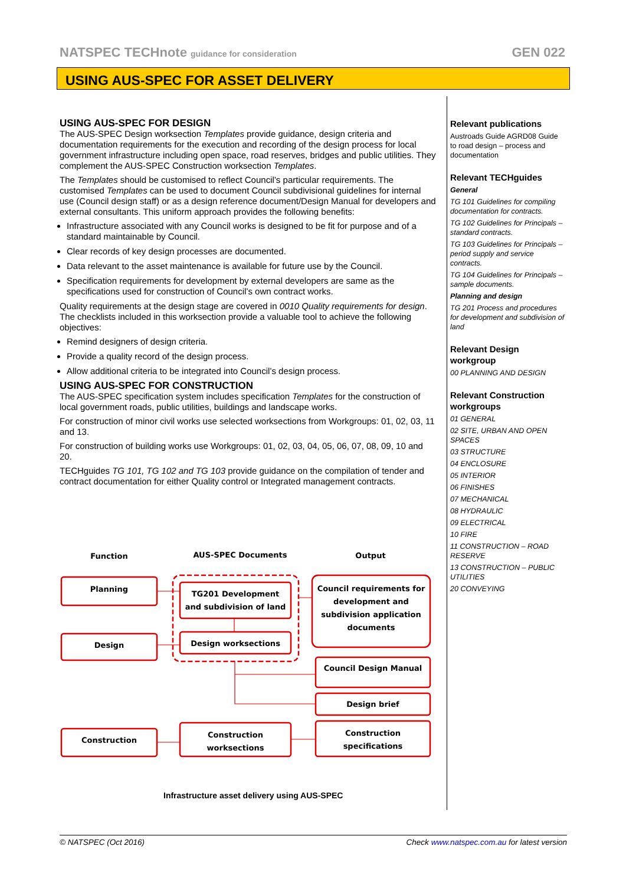NATSPEC TECHnote guidance for consideration GEN 022
USING AUS-SPEC FOR ASSET DELIVERY
USING AUS-SPEC FOR DESIGN
The AUS-SPEC Design worksection Templates provide guidance, design criteria and documentation requirements for the execution and recording of the design process for local government infrastructure including open space, road reserves, bridges and public utilities. They complement the AUS-SPEC Construction worksection Templates.
The Templates should be customised to reflect Council’s particular requirements. The customised Templates can be used to document Council subdivisional guidelines for internal use (Council design staff) or as a design reference document/Design Manual for developers and external consultants. This uniform approach provides the following benefits:
Infrastructure associated with any Council works is designed to be fit for purpose and of a standard maintainable by Council.
Clear records of key design processes are documented.
Data relevant to the asset maintenance is available for future use by the Council.
Specification requirements for development by external developers are same as the specifications used for construction of Council’s own contract works.
Quality requirements at the design stage are covered in 0010 Quality requirements for design. The checklists included in this worksection provide a valuable tool to achieve the following objectives:
Remind designers of design criteria.
Provide a quality record of the design process.
Allow additional criteria to be integrated into Council’s design process.
USING AUS-SPEC FOR CONSTRUCTION
The AUS-SPEC specification system includes specification Templates for the construction of local government roads, public utilities, buildings and landscape works.
For construction of minor civil works use selected worksections from Workgroups: 01, 02, 03, 11 and 13.
For construction of building works use Workgroups: 01, 02, 03, 04, 05, 06, 07, 08, 09, 10 and 20.
TECHguides TG 101, TG 102 and TG 103 provide guidance on the compilation of tender and contract documentation for either Quality control or Integrated management contracts.
Relevant publications
Austroads Guide AGRD08 Guide to road design – process and documentation
Relevant TECHguides
General
TG 101 Guidelines for compiling documentation for contracts.
TG 102 Guidelines for Principals – standard contracts.
TG 103 Guidelines for Principals – period supply and service contracts.
TG 104 Guidelines for Principals – sample documents.
Planning and design
TG 201 Process and procedures for development and subdivision of land
Relevant Design workgroup
00 PLANNING AND DESIGN
Relevant Construction workgroups
01 GENERAL
02 SITE, URBAN AND OPEN SPACES
03 STRUCTURE
04 ENCLOSURE
05 INTERIOR
06 FINISHES
07 MECHANICAL
08 HYDRAULIC
09 ELECTRICAL
10 FIRE
11 CONSTRUCTION – ROAD RESERVE
13 CONSTRUCTION – PUBLIC UTILITIES
20 CONVEYING
Function
AUS-SPEC Documents
Output
Planning
Design
Construction
TG201 Development
and subdivision of land
Design worksections
Construction
worksections
Council requirements for
development and
subdivision application
documents
Council Design Manual
Design brief
Construction
specifications
Infrastructure asset delivery using AUS-SPEC
© NATSPEC (Oct 2016) Check www.natspec.com.au for latest version